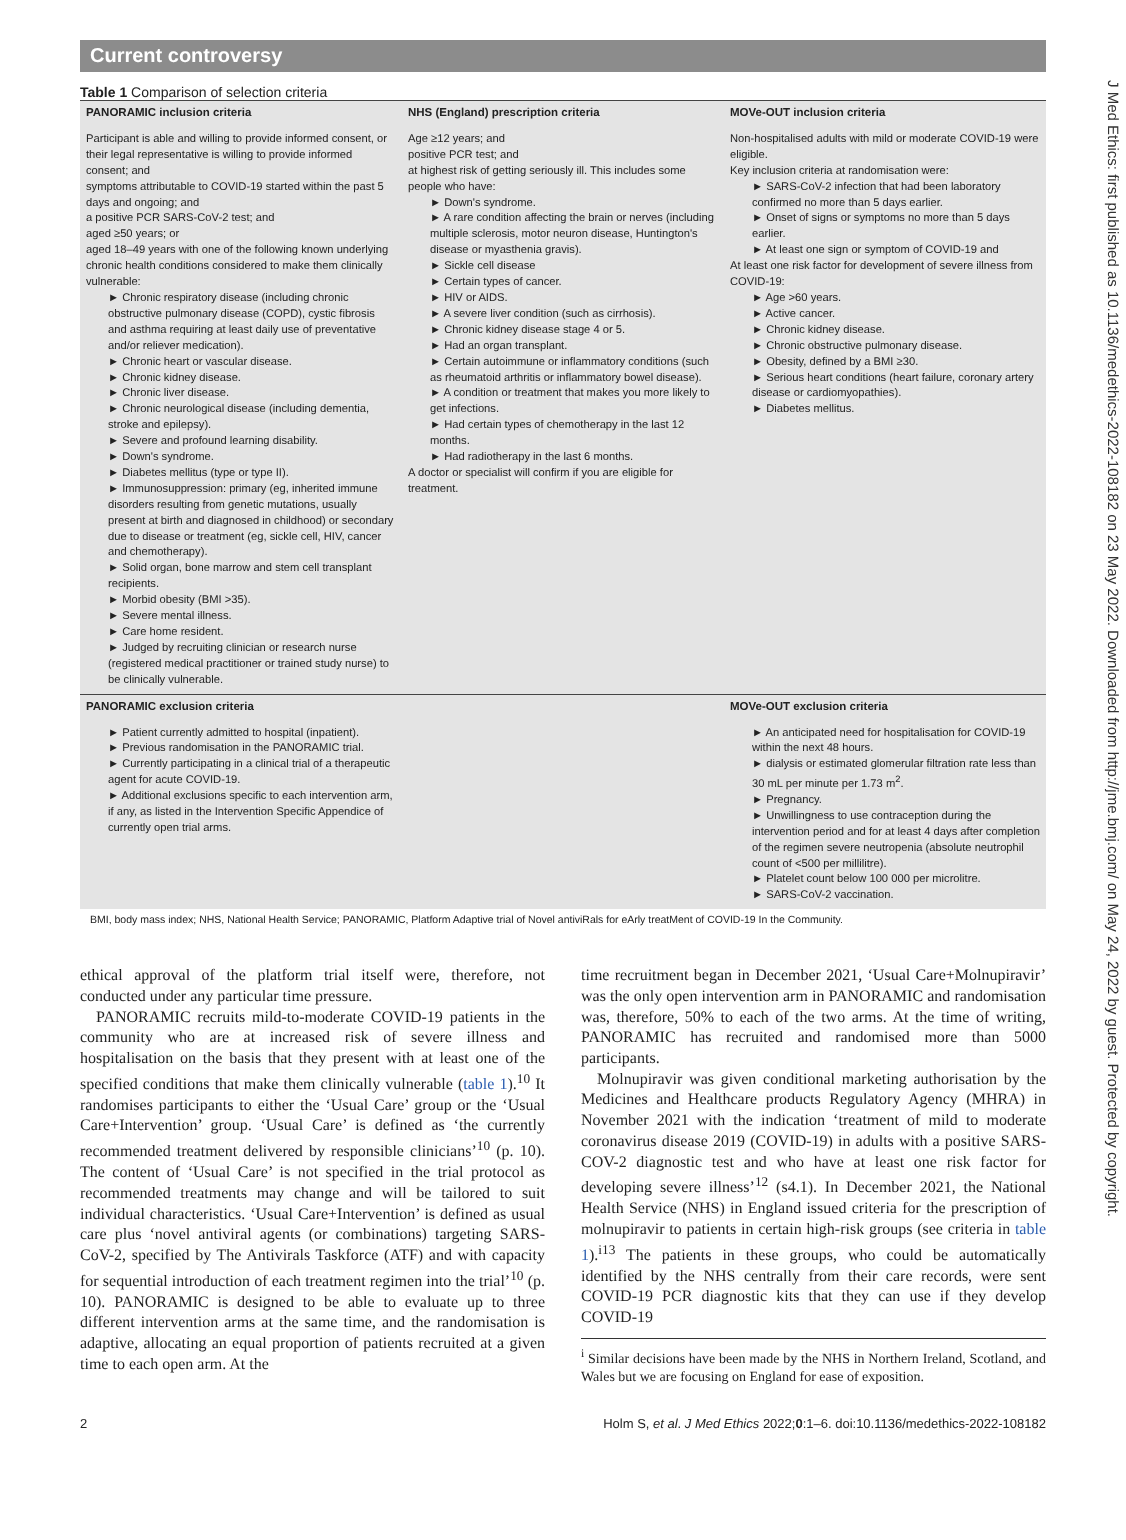J Med Ethics: first published as 10.1136/medethics-2022-108182 on 23 May 2022. Downloaded from http://jme.bmj.com/ on May 24, 2022 by guest. Protected by copyright.
Current controversy
Table 1 Comparison of selection criteria
| PANORAMIC inclusion criteria | NHS (England) prescription criteria | MOVe-OUT inclusion criteria |
| --- | --- | --- |
| Participant is able and willing to provide informed consent, or their legal representative is willing to provide informed consent; and symptoms attributable to COVID-19 started within the past 5 days and ongoing; and a positive PCR SARS-CoV-2 test; and aged ≥50 years; or aged 18–49 years with one of the following known underlying chronic health conditions considered to make them clinically vulnerable: ► Chronic respiratory disease (including chronic obstructive pulmonary disease (COPD), cystic fibrosis and asthma requiring at least daily use of preventative and/or reliever medication). ► Chronic heart or vascular disease. ► Chronic kidney disease. ► Chronic liver disease. ► Chronic neurological disease (including dementia, stroke and epilepsy). ► Severe and profound learning disability. ► Down's syndrome. ► Diabetes mellitus (type or type II). ► Immunosuppression: primary (eg, inherited immune disorders resulting from genetic mutations, usually present at birth and diagnosed in childhood) or secondary due to disease or treatment (eg, sickle cell, HIV, cancer and chemotherapy). ► Solid organ, bone marrow and stem cell transplant recipients. ► Morbid obesity (BMI >35). ► Severe mental illness. ► Care home resident. ► Judged by recruiting clinician or research nurse (registered medical practitioner or trained study nurse) to be clinically vulnerable. | Age ≥12 years; and positive PCR test; and at highest risk of getting seriously ill. This includes some people who have: ► Down's syndrome. ► A rare condition affecting the brain or nerves (including multiple sclerosis, motor neuron disease, Huntington's disease or myasthenia gravis). ► Sickle cell disease ► Certain types of cancer. ► HIV or AIDS. ► A severe liver condition (such as cirrhosis). ► Chronic kidney disease stage 4 or 5. ► Had an organ transplant. ► Certain autoimmune or inflammatory conditions (such as rheumatoid arthritis or inflammatory bowel disease). ► A condition or treatment that makes you more likely to get infections. ► Had certain types of chemotherapy in the last 12 months. ► Had radiotherapy in the last 6 months. A doctor or specialist will confirm if you are eligible for treatment. | Non-hospitalised adults with mild or moderate COVID-19 were eligible. Key inclusion criteria at randomisation were: ► SARS-CoV-2 infection that had been laboratory confirmed no more than 5 days earlier. ► Onset of signs or symptoms no more than 5 days earlier. ► At least one sign or symptom of COVID-19 and At least one risk factor for development of severe illness from COVID-19: ► Age >60 years. ► Active cancer. ► Chronic kidney disease. ► Chronic obstructive pulmonary disease. ► Obesity, defined by a BMI ≥30. ► Serious heart conditions (heart failure, coronary artery disease or cardiomyopathies). ► Diabetes mellitus. |
| PANORAMIC exclusion criteria | | MOVe-OUT exclusion criteria |
| ► Patient currently admitted to hospital (inpatient). ► Previous randomisation in the PANORAMIC trial. ► Currently participating in a clinical trial of a therapeutic agent for acute COVID-19. ► Additional exclusions specific to each intervention arm, if any, as listed in the Intervention Specific Appendice of currently open trial arms. | | ► An anticipated need for hospitalisation for COVID-19 within the next 48 hours. ► dialysis or estimated glomerular filtration rate less than 30 mL per minute per 1.73 m<sup>2</sup>. ► Pregnancy. ► Unwillingness to use contraception during the intervention period and for at least 4 days after completion of the regimen severe neutropenia (absolute neutrophil count of <500 per millilitre). ► Platelet count below 100 000 per microlitre. ► SARS-CoV-2 vaccination. |
BMI, body mass index; NHS, National Health Service; PANORAMIC, Platform Adaptive trial of Novel antiviRals for eArly treatMent of COVID-19 In the Community.
ethical approval of the platform trial itself were, therefore, not conducted under any particular time pressure.
PANORAMIC recruits mild-to-moderate COVID-19 patients in the community who are at increased risk of severe illness and hospitalisation on the basis that they present with at least one of the specified conditions that make them clinically vulnerable (table 1).<sup>10</sup> It randomises participants to either the ‘Usual Care’ group or the ‘Usual Care+Intervention’ group. ‘Usual Care’ is defined as ‘the currently recommended treatment delivered by responsible clinicians’<sup>10</sup> (p. 10). The content of ‘Usual Care’ is not specified in the trial protocol as recommended treatments may change and will be tailored to suit individual characteristics. ‘Usual Care+Intervention’ is defined as usual care plus ‘novel antiviral agents (or combinations) targeting SARS-CoV-2, specified by The Antivirals Taskforce (ATF) and with capacity for sequential introduction of each treatment regimen into the trial’<sup>10</sup> (p. 10). PANORAMIC is designed to be able to evaluate up to three different intervention arms at the same time, and the randomisation is adaptive, allocating an equal proportion of patients recruited at a given time to each open arm. At the
time recruitment began in December 2021, ‘Usual Care+Molnupiravir’ was the only open intervention arm in PANORAMIC and randomisation was, therefore, 50% to each of the two arms. At the time of writing, PANORAMIC has recruited and randomised more than 5000 participants.
Molnupiravir was given conditional marketing authorisation by the Medicines and Healthcare products Regulatory Agency (MHRA) in November 2021 with the indication ‘treatment of mild to moderate coronavirus disease 2019 (COVID-19) in adults with a positive SARS-COV-2 diagnostic test and who have at least one risk factor for developing severe illness’<sup>12</sup> (s4.1). In December 2021, the National Health Service (NHS) in England issued criteria for the prescription of molnupiravir to patients in certain high-risk groups (see criteria in table 1).<sup>i13</sup> The patients in these groups, who could be automatically identified by the NHS centrally from their care records, were sent COVID-19 PCR diagnostic kits that they can use if they develop COVID-19
<sup>i</sup> Similar decisions have been made by the NHS in Northern Ireland, Scotland, and Wales but we are focusing on England for ease of exposition.
2 Holm S, et al. J Med Ethics 2022;0:1–6. doi:10.1136/medethics-2022-108182